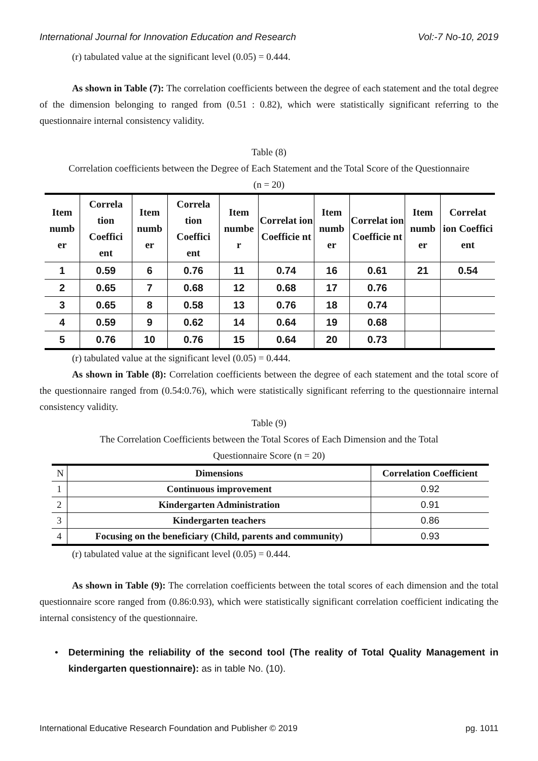International Journal for Innovation Education and Research Vol:-7 No-10, 2019
(r) tabulated value at the significant level (0.05) = 0.444.
As shown in Table (7): The correlation coefficients between the degree of each statement and the total degree of the dimension belonging to ranged from (0.51 : 0.82), which were statistically significant referring to the questionnaire internal consistency validity.
Table (8)
Correlation coefficients between the Degree of Each Statement and the Total Score of the Questionnaire
(n = 20)
| Item numb er | Correla tion Coeffici ent | Item numb er | Correla tion Coeffici ent | Item numbe r | Correlat ion Coefficie nt | Item numb er | Correlat ion Coefficie nt | Item numb er | Correlat ion Coeffici ent |
| --- | --- | --- | --- | --- | --- | --- | --- | --- | --- |
| 1 | 0.59 | 6 | 0.76 | 11 | 0.74 | 16 | 0.61 | 21 | 0.54 |
| 2 | 0.65 | 7 | 0.68 | 12 | 0.68 | 17 | 0.76 | | |
| 3 | 0.65 | 8 | 0.58 | 13 | 0.76 | 18 | 0.74 | | |
| 4 | 0.59 | 9 | 0.62 | 14 | 0.64 | 19 | 0.68 | | |
| 5 | 0.76 | 10 | 0.76 | 15 | 0.64 | 20 | 0.73 | | |
(r) tabulated value at the significant level (0.05) = 0.444.
As shown in Table (8): Correlation coefficients between the degree of each statement and the total score of the questionnaire ranged from (0.54:0.76), which were statistically significant referring to the questionnaire internal consistency validity.
Table (9)
The Correlation Coefficients between the Total Scores of Each Dimension and the Total
Questionnaire Score (n = 20)
| N | Dimensions | Correlation Coefficient |
| --- | --- | --- |
| 1 | Continuous improvement | 0.92 |
| 2 | Kindergarten Administration | 0.91 |
| 3 | Kindergarten teachers | 0.86 |
| 4 | Focusing on the beneficiary (Child, parents and community) | 0.93 |
(r) tabulated value at the significant level (0.05) = 0.444.
As shown in Table (9): The correlation coefficients between the total scores of each dimension and the total questionnaire score ranged from (0.86:0.93), which were statistically significant correlation coefficient indicating the internal consistency of the questionnaire.
• Determining the reliability of the second tool (The reality of Total Quality Management in kindergarten questionnaire): as in table No. (10).
International Educative Research Foundation and Publisher © 2019 pg. 1011